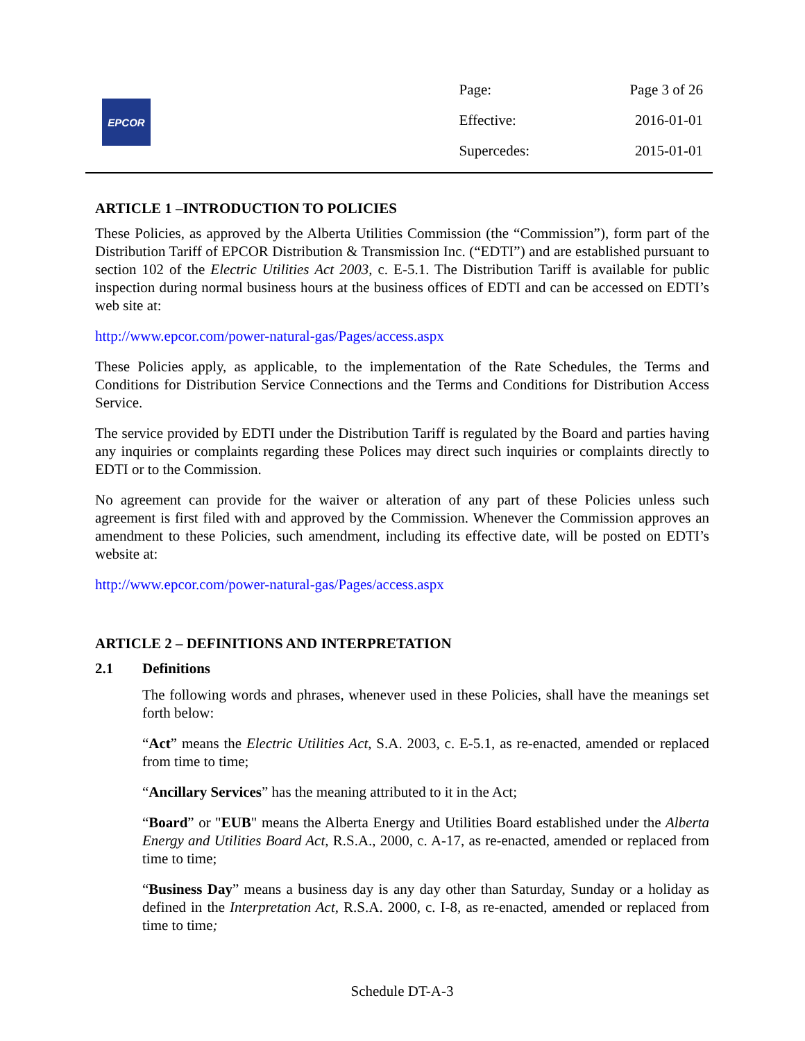EPCOR
| Page: | Page 3 of 26 |
| Effective: | 2016-01-01 |
| Supercedes: | 2015-01-01 |
ARTICLE 1 –INTRODUCTION TO POLICIES
These Policies, as approved by the Alberta Utilities Commission (the “Commission”), form part of the Distribution Tariff of EPCOR Distribution & Transmission Inc. (“EDTI”) and are established pursuant to section 102 of the Electric Utilities Act 2003, c. E-5.1. The Distribution Tariff is available for public inspection during normal business hours at the business offices of EDTI and can be accessed on EDTI’s web site at:
http://www.epcor.com/power-natural-gas/Pages/access.aspx
These Policies apply, as applicable, to the implementation of the Rate Schedules, the Terms and Conditions for Distribution Service Connections and the Terms and Conditions for Distribution Access Service.
The service provided by EDTI under the Distribution Tariff is regulated by the Board and parties having any inquiries or complaints regarding these Polices may direct such inquiries or complaints directly to EDTI or to the Commission.
No agreement can provide for the waiver or alteration of any part of these Policies unless such agreement is first filed with and approved by the Commission. Whenever the Commission approves an amendment to these Policies, such amendment, including its effective date, will be posted on EDTI’s website at:
http://www.epcor.com/power-natural-gas/Pages/access.aspx
ARTICLE 2 – DEFINITIONS AND INTERPRETATION
2.1 Definitions
The following words and phrases, whenever used in these Policies, shall have the meanings set forth below:
“Act” means the Electric Utilities Act, S.A. 2003, c. E-5.1, as re-enacted, amended or replaced from time to time;
“Ancillary Services” has the meaning attributed to it in the Act;
“Board” or "EUB" means the Alberta Energy and Utilities Board established under the Alberta Energy and Utilities Board Act, R.S.A., 2000, c. A-17, as re-enacted, amended or replaced from time to time;
“Business Day” means a business day is any day other than Saturday, Sunday or a holiday as defined in the Interpretation Act, R.S.A. 2000, c. I-8, as re-enacted, amended or replaced from time to time;
Schedule DT-A-3